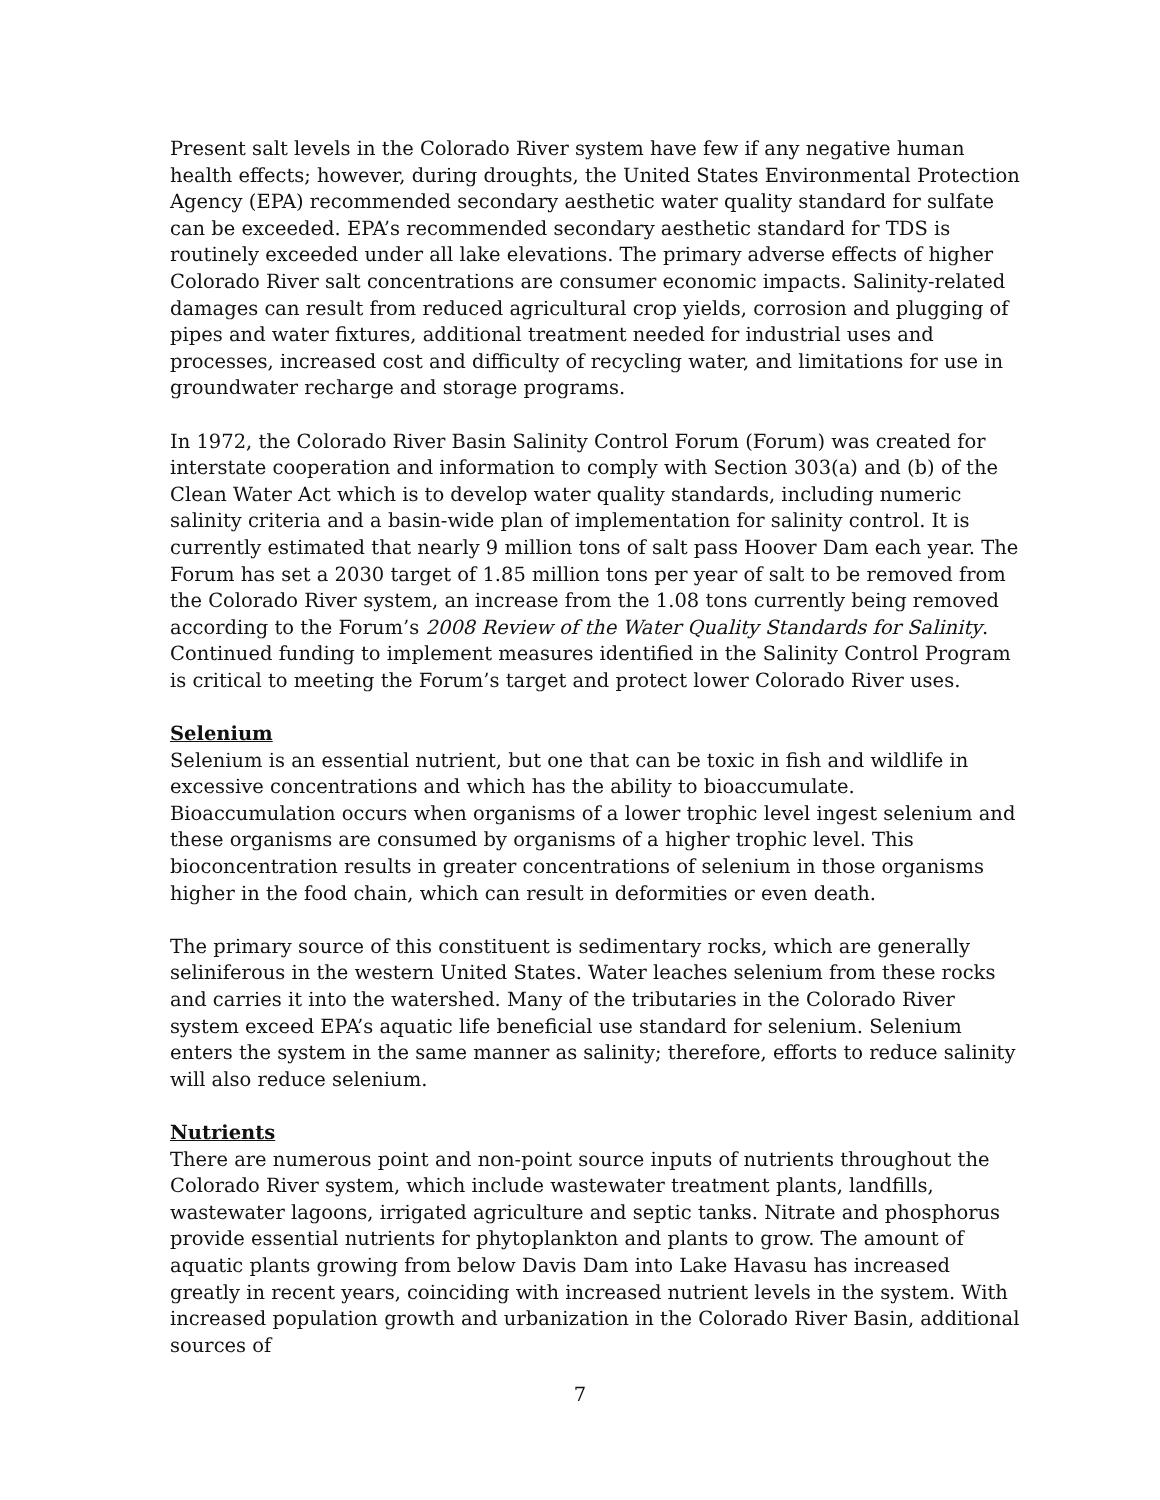Present salt levels in the Colorado River system have few if any negative human health effects; however, during droughts, the United States Environmental Protection Agency (EPA) recommended secondary aesthetic water quality standard for sulfate can be exceeded. EPA’s recommended secondary aesthetic standard for TDS is routinely exceeded under all lake elevations. The primary adverse effects of higher Colorado River salt concentrations are consumer economic impacts. Salinity-related damages can result from reduced agricultural crop yields, corrosion and plugging of pipes and water fixtures, additional treatment needed for industrial uses and processes, increased cost and difficulty of recycling water, and limitations for use in groundwater recharge and storage programs.
In 1972, the Colorado River Basin Salinity Control Forum (Forum) was created for interstate cooperation and information to comply with Section 303(a) and (b) of the Clean Water Act which is to develop water quality standards, including numeric salinity criteria and a basin-wide plan of implementation for salinity control. It is currently estimated that nearly 9 million tons of salt pass Hoover Dam each year. The Forum has set a 2030 target of 1.85 million tons per year of salt to be removed from the Colorado River system, an increase from the 1.08 tons currently being removed according to the Forum’s 2008 Review of the Water Quality Standards for Salinity. Continued funding to implement measures identified in the Salinity Control Program is critical to meeting the Forum’s target and protect lower Colorado River uses.
Selenium
Selenium is an essential nutrient, but one that can be toxic in fish and wildlife in excessive concentrations and which has the ability to bioaccumulate. Bioaccumulation occurs when organisms of a lower trophic level ingest selenium and these organisms are consumed by organisms of a higher trophic level. This bioconcentration results in greater concentrations of selenium in those organisms higher in the food chain, which can result in deformities or even death.
The primary source of this constituent is sedimentary rocks, which are generally seliniferous in the western United States. Water leaches selenium from these rocks and carries it into the watershed. Many of the tributaries in the Colorado River system exceed EPA’s aquatic life beneficial use standard for selenium. Selenium enters the system in the same manner as salinity; therefore, efforts to reduce salinity will also reduce selenium.
Nutrients
There are numerous point and non-point source inputs of nutrients throughout the Colorado River system, which include wastewater treatment plants, landfills, wastewater lagoons, irrigated agriculture and septic tanks. Nitrate and phosphorus provide essential nutrients for phytoplankton and plants to grow. The amount of aquatic plants growing from below Davis Dam into Lake Havasu has increased greatly in recent years, coinciding with increased nutrient levels in the system. With increased population growth and urbanization in the Colorado River Basin, additional sources of
7